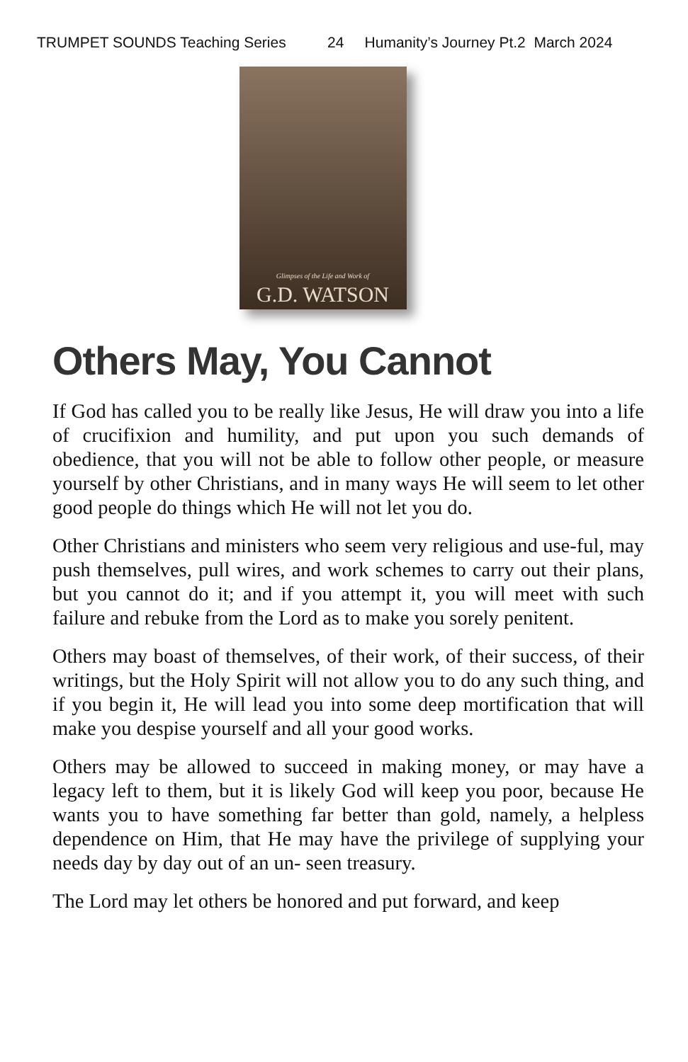TRUMPET SOUNDS Teaching Series 24 Humanity’s Journey Pt.2 March 2024
Glimpses of the Life and Work of
G.D. WATSON
Others May, You Cannot
If God has called you to be really like Jesus, He will draw you into a life of crucifixion and humility, and put upon you such demands of obedience, that you will not be able to follow other people, or measure yourself by other Christians, and in many ways He will seem to let other good people do things which He will not let you do.
Other Christians and ministers who seem very religious and use-ful, may push themselves, pull wires, and work schemes to carry out their plans, but you cannot do it; and if you attempt it, you will meet with such failure and rebuke from the Lord as to make you sorely penitent.
Others may boast of themselves, of their work, of their success, of their writings, but the Holy Spirit will not allow you to do any such thing, and if you begin it, He will lead you into some deep mortification that will make you despise yourself and all your good works.
Others may be allowed to succeed in making money, or may have a legacy left to them, but it is likely God will keep you poor, because He wants you to have something far better than gold, namely, a helpless dependence on Him, that He may have the privilege of supplying your needs day by day out of an un- seen treasury.
The Lord may let others be honored and put forward, and keep